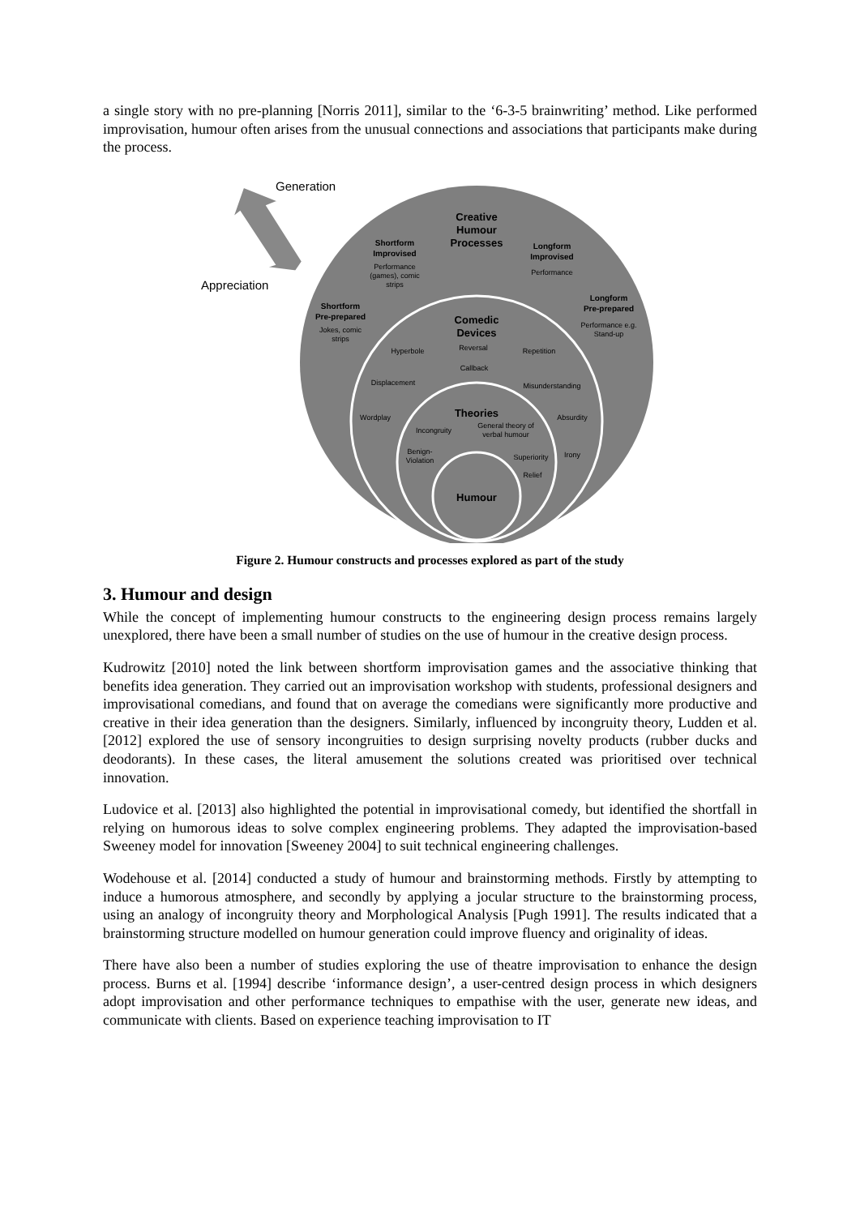a single story with no pre-planning [Norris 2011], similar to the ‘6-3-5 brainwriting’ method. Like performed improvisation, humour often arises from the unusual connections and associations that participants make during the process.
Generation
Appreciation
Creative
Humour
Processes
Comedic
Devices
Theories
Humour
Shortform
Improvised
Longform
Improvised
Shortform
Pre-prepared
Longform
Pre-prepared
Performance
(games), comic
strips
Performance
Jokes, comic
strips
Performance e.g.
Stand-up
Hyperbole
Reversal
Repetition
Callback
Displacement
Misunderstanding
Wordplay
Absurdity
Incongruity
General theory of
verbal humour
Benign-
Violation
Superiority
Irony
Relief
Figure 2. Humour constructs and processes explored as part of the study
3. Humour and design
While the concept of implementing humour constructs to the engineering design process remains largely unexplored, there have been a small number of studies on the use of humour in the creative design process.
Kudrowitz [2010] noted the link between shortform improvisation games and the associative thinking that benefits idea generation. They carried out an improvisation workshop with students, professional designers and improvisational comedians, and found that on average the comedians were significantly more productive and creative in their idea generation than the designers. Similarly, influenced by incongruity theory, Ludden et al. [2012] explored the use of sensory incongruities to design surprising novelty products (rubber ducks and deodorants). In these cases, the literal amusement the solutions created was prioritised over technical innovation.
Ludovice et al. [2013] also highlighted the potential in improvisational comedy, but identified the shortfall in relying on humorous ideas to solve complex engineering problems. They adapted the improvisation-based Sweeney model for innovation [Sweeney 2004] to suit technical engineering challenges.
Wodehouse et al. [2014] conducted a study of humour and brainstorming methods. Firstly by attempting to induce a humorous atmosphere, and secondly by applying a jocular structure to the brainstorming process, using an analogy of incongruity theory and Morphological Analysis [Pugh 1991]. The results indicated that a brainstorming structure modelled on humour generation could improve fluency and originality of ideas.
There have also been a number of studies exploring the use of theatre improvisation to enhance the design process. Burns et al. [1994] describe ‘informance design’, a user-centred design process in which designers adopt improvisation and other performance techniques to empathise with the user, generate new ideas, and communicate with clients. Based on experience teaching improvisation to IT